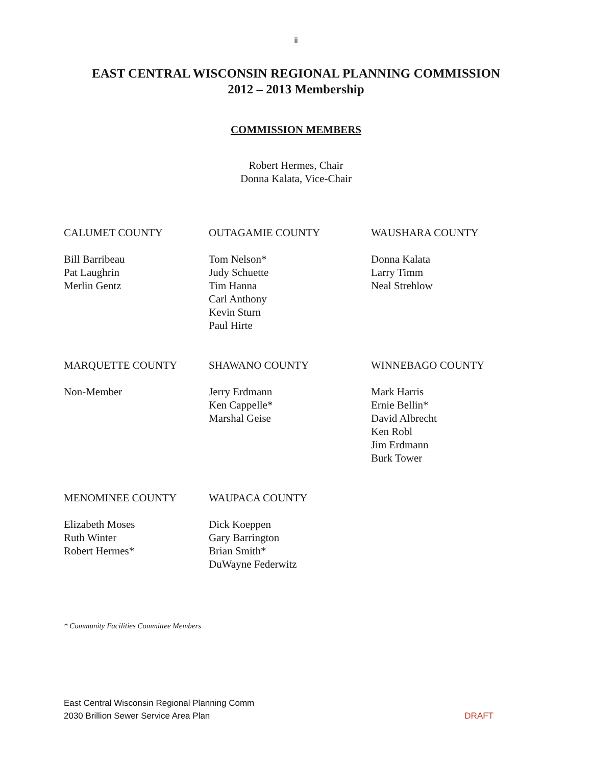ii
EAST CENTRAL WISCONSIN REGIONAL PLANNING COMMISSION
2012 – 2013 Membership
COMMISSION MEMBERS
Robert Hermes, Chair
Donna Kalata, Vice-Chair
CALUMET COUNTY
Bill Barribeau
Pat Laughrin
Merlin Gentz
OUTAGAMIE COUNTY
Tom Nelson*
Judy Schuette
Tim Hanna
Carl Anthony
Kevin Sturn
Paul Hirte
WAUSHARA COUNTY
Donna Kalata
Larry Timm
Neal Strehlow
MARQUETTE COUNTY
Non-Member
SHAWANO COUNTY
Jerry Erdmann
Ken Cappelle*
Marshal Geise
WINNEBAGO COUNTY
Mark Harris
Ernie Bellin*
David Albrecht
Ken Robl
Jim Erdmann
Burk Tower
MENOMINEE COUNTY
Elizabeth Moses
Ruth Winter
Robert Hermes*
WAUPACA COUNTY
Dick Koeppen
Gary Barrington
Brian Smith*
DuWayne Federwitz
* Community Facilities Committee Members
East Central Wisconsin Regional Planning Comm
2030 Brillion Sewer Service Area Plan
DRAFT